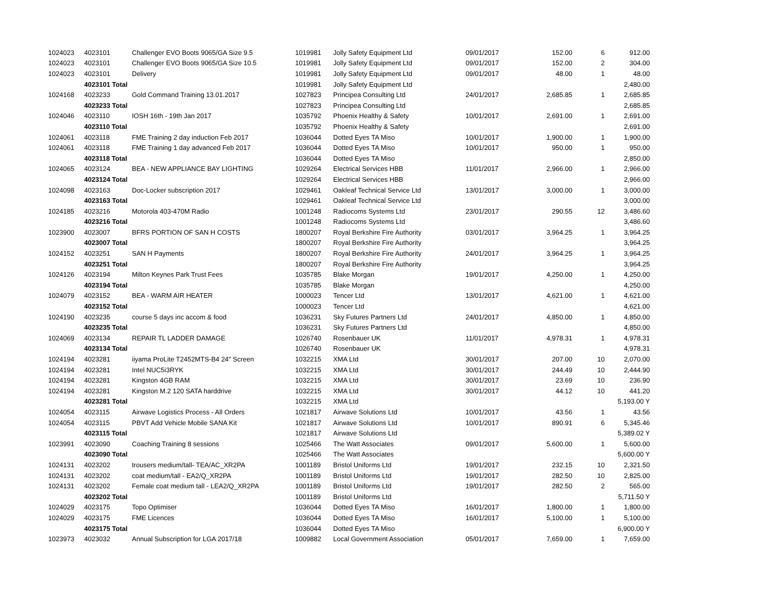| 1024023 | 4023101 | Challenger EVO Boots 9065/GA Size 9.5 | 1019981 | Jolly Safety Equipment Ltd | 09/01/2017 | 152.00 | 6 | 912.00 |
| 1024023 | 4023101 | Challenger EVO Boots 9065/GA Size 10.5 | 1019981 | Jolly Safety Equipment Ltd | 09/01/2017 | 152.00 | 2 | 304.00 |
| 1024023 | 4023101 | Delivery | 1019981 | Jolly Safety Equipment Ltd | 09/01/2017 | 48.00 | 1 | 48.00 |
| | 4023101 Total | | 1019981 | Jolly Safety Equipment Ltd | | | | 2,480.00 |
| 1024168 | 4023233 | Gold Command Training 13.01.2017 | 1027823 | Principea Consulting Ltd | 24/01/2017 | 2,685.85 | 1 | 2,685.85 |
| | 4023233 Total | | 1027823 | Principea Consulting Ltd | | | | 2,685.85 |
| 1024046 | 4023110 | IOSH 16th - 19th Jan 2017 | 1035792 | Phoenix Healthy & Safety | 10/01/2017 | 2,691.00 | 1 | 2,691.00 |
| | 4023110 Total | | 1035792 | Phoenix Healthy & Safety | | | | 2,691.00 |
| 1024061 | 4023118 | FME Training 2 day induction Feb 2017 | 1036044 | Dotted Eyes TA Miso | 10/01/2017 | 1,900.00 | 1 | 1,900.00 |
| 1024061 | 4023118 | FME Training 1 day advanced Feb 2017 | 1036044 | Dotted Eyes TA Miso | 10/01/2017 | 950.00 | 1 | 950.00 |
| | 4023118 Total | | 1036044 | Dotted Eyes TA Miso | | | | 2,850.00 |
| 1024065 | 4023124 | BEA - NEW APPLIANCE BAY LIGHTING | 1029264 | Electrical Services HBB | 11/01/2017 | 2,966.00 | 1 | 2,966.00 |
| | 4023124 Total | | 1029264 | Electrical Services HBB | | | | 2,966.00 |
| 1024098 | 4023163 | Doc-Locker subscription 2017 | 1029461 | Oakleaf Technical Service Ltd | 13/01/2017 | 3,000.00 | 1 | 3,000.00 |
| | 4023163 Total | | 1029461 | Oakleaf Technical Service Ltd | | | | 3,000.00 |
| 1024185 | 4023216 | Motorola 403-470M Radio | 1001248 | Radiocoms Systems Ltd | 23/01/2017 | 290.55 | 12 | 3,486.60 |
| | 4023216 Total | | 1001248 | Radiocoms Systems Ltd | | | | 3,486.60 |
| 1023900 | 4023007 | BFRS PORTION OF SAN H COSTS | 1800207 | Royal Berkshire Fire Authority | 03/01/2017 | 3,964.25 | 1 | 3,964.25 |
| | 4023007 Total | | 1800207 | Royal Berkshire Fire Authority | | | | 3,964.25 |
| 1024152 | 4023251 | SAN H Payments | 1800207 | Royal Berkshire Fire Authority | 24/01/2017 | 3,964.25 | 1 | 3,964.25 |
| | 4023251 Total | | 1800207 | Royal Berkshire Fire Authority | | | | 3,964.25 |
| 1024126 | 4023194 | Milton Keynes Park Trust Fees | 1035785 | Blake Morgan | 19/01/2017 | 4,250.00 | 1 | 4,250.00 |
| | 4023194 Total | | 1035785 | Blake Morgan | | | | 4,250.00 |
| 1024079 | 4023152 | BEA - WARM AIR HEATER | 1000023 | Tencer Ltd | 13/01/2017 | 4,621.00 | 1 | 4,621.00 |
| | 4023152 Total | | 1000023 | Tencer Ltd | | | | 4,621.00 |
| 1024190 | 4023235 | course 5 days inc accom & food | 1036231 | Sky Futures Partners Ltd | 24/01/2017 | 4,850.00 | 1 | 4,850.00 |
| | 4023235 Total | | 1036231 | Sky Futures Partners Ltd | | | | 4,850.00 |
| 1024069 | 4023134 | REPAIR TL LADDER DAMAGE | 1026740 | Rosenbauer UK | 11/01/2017 | 4,978.31 | 1 | 4,978.31 |
| | 4023134 Total | | 1026740 | Rosenbauer UK | | | | 4,978.31 |
| 1024194 | 4023281 | iiyama ProLite T2452MTS-B4 24" Screen | 1032215 | XMA Ltd | 30/01/2017 | 207.00 | 10 | 2,070.00 |
| 1024194 | 4023281 | Intel NUC5i3RYK | 1032215 | XMA Ltd | 30/01/2017 | 244.49 | 10 | 2,444.90 |
| 1024194 | 4023281 | Kingston 4GB RAM | 1032215 | XMA Ltd | 30/01/2017 | 23.69 | 10 | 236.90 |
| 1024194 | 4023281 | Kingston M.2 120 SATA harddrive | 1032215 | XMA Ltd | 30/01/2017 | 44.12 | 10 | 441.20 |
| | 4023281 Total | | 1032215 | XMA Ltd | | | | 5,193.00 Y |
| 1024054 | 4023115 | Airwave Logistics Process - All Orders | 1021817 | Airwave Solutions Ltd | 10/01/2017 | 43.56 | 1 | 43.56 |
| 1024054 | 4023115 | PBVT Add Vehicle Mobile SANA Kit | 1021817 | Airwave Solutions Ltd | 10/01/2017 | 890.91 | 6 | 5,345.46 |
| | 4023115 Total | | 1021817 | Airwave Solutions Ltd | | | | 5,389.02 Y |
| 1023991 | 4023090 | Coaching Training 8 sessions | 1025466 | The Watt Associates | 09/01/2017 | 5,600.00 | 1 | 5,600.00 |
| | 4023090 Total | | 1025466 | The Watt Associates | | | | 5,600.00 Y |
| 1024131 | 4023202 | trousers medium/tall- TEA/AC_XR2PA | 1001189 | Bristol Uniforms Ltd | 19/01/2017 | 232.15 | 10 | 2,321.50 |
| 1024131 | 4023202 | coat medium/tall - EA2/Q_XR2PA | 1001189 | Bristol Uniforms Ltd | 19/01/2017 | 282.50 | 10 | 2,825.00 |
| 1024131 | 4023202 | Female coat medium tall - LEA2/Q_XR2PA | 1001189 | Bristol Uniforms Ltd | 19/01/2017 | 282.50 | 2 | 565.00 |
| | 4023202 Total | | 1001189 | Bristol Uniforms Ltd | | | | 5,711.50 Y |
| 1024029 | 4023175 | Topo Optimiser | 1036044 | Dotted Eyes TA Miso | 16/01/2017 | 1,800.00 | 1 | 1,800.00 |
| 1024029 | 4023175 | FME Licences | 1036044 | Dotted Eyes TA Miso | 16/01/2017 | 5,100.00 | 1 | 5,100.00 |
| | 4023175 Total | | 1036044 | Dotted Eyes TA Miso | | | | 6,900.00 Y |
| 1023973 | 4023032 | Annual Subscription for LGA 2017/18 | 1009882 | Local Government Association | 05/01/2017 | 7,659.00 | 1 | 7,659.00 |